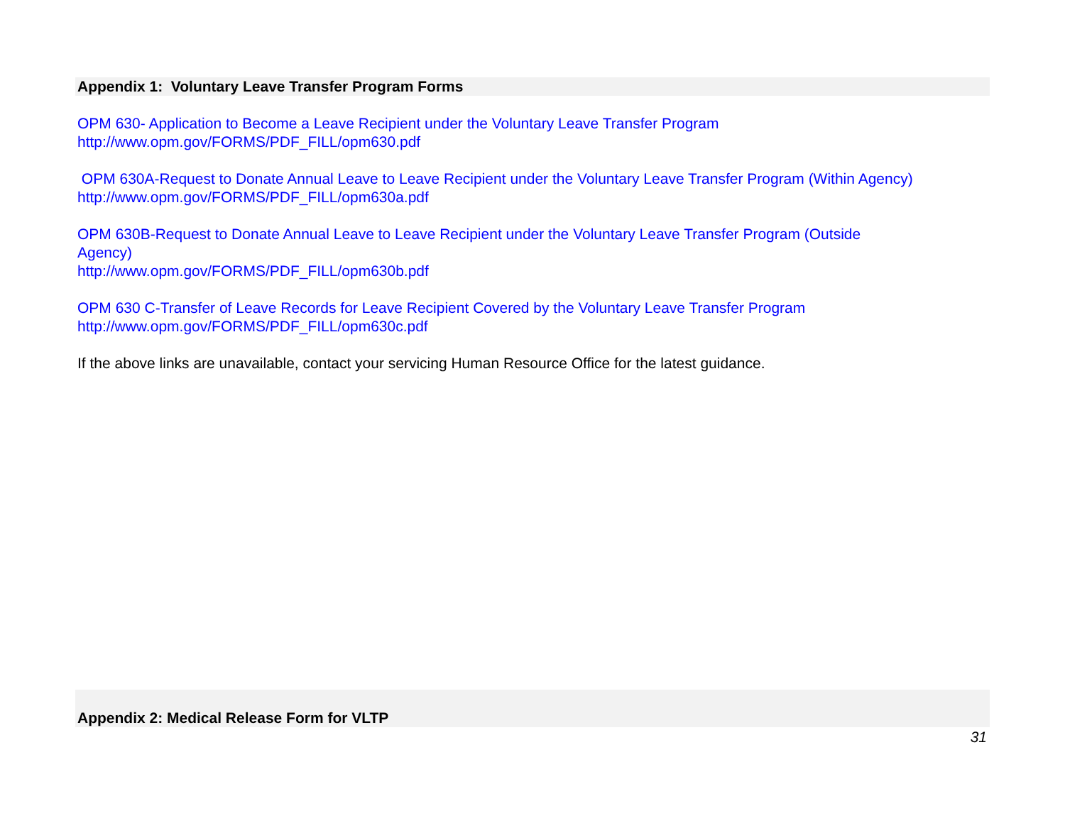Appendix 1: Voluntary Leave Transfer Program Forms
OPM 630- Application to Become a Leave Recipient under the Voluntary Leave Transfer Program
http://www.opm.gov/FORMS/PDF_FILL/opm630.pdf
OPM 630A-Request to Donate Annual Leave to Leave Recipient under the Voluntary Leave Transfer Program (Within Agency)
http://www.opm.gov/FORMS/PDF_FILL/opm630a.pdf
OPM 630B-Request to Donate Annual Leave to Leave Recipient under the Voluntary Leave Transfer Program (Outside
Agency)
http://www.opm.gov/FORMS/PDF_FILL/opm630b.pdf
OPM 630 C-Transfer of Leave Records for Leave Recipient Covered by the Voluntary Leave Transfer Program
http://www.opm.gov/FORMS/PDF_FILL/opm630c.pdf
If the above links are unavailable, contact your servicing Human Resource Office for the latest guidance.
Appendix 2: Medical Release Form for VLTP
31